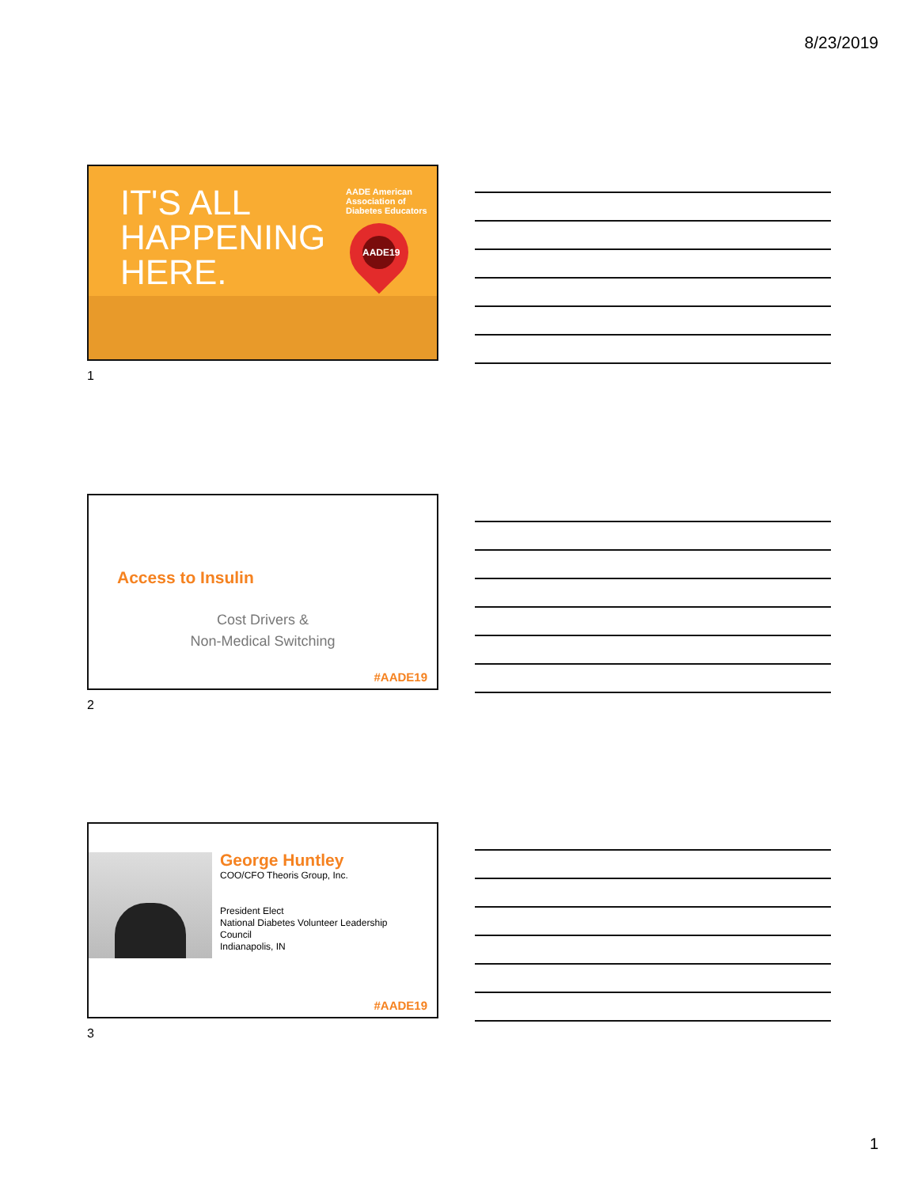8/23/2019
IT'S ALL
HAPPENING
HERE.
AADE American Association of Diabetes Educators
AADE19
1
Access to Insulin
Cost Drivers &
Non-Medical Switching
#AADE19
2
George Huntley
COO/CFO Theoris Group, Inc.
President Elect
National Diabetes Volunteer Leadership
Council
Indianapolis, IN
#AADE19
3
1